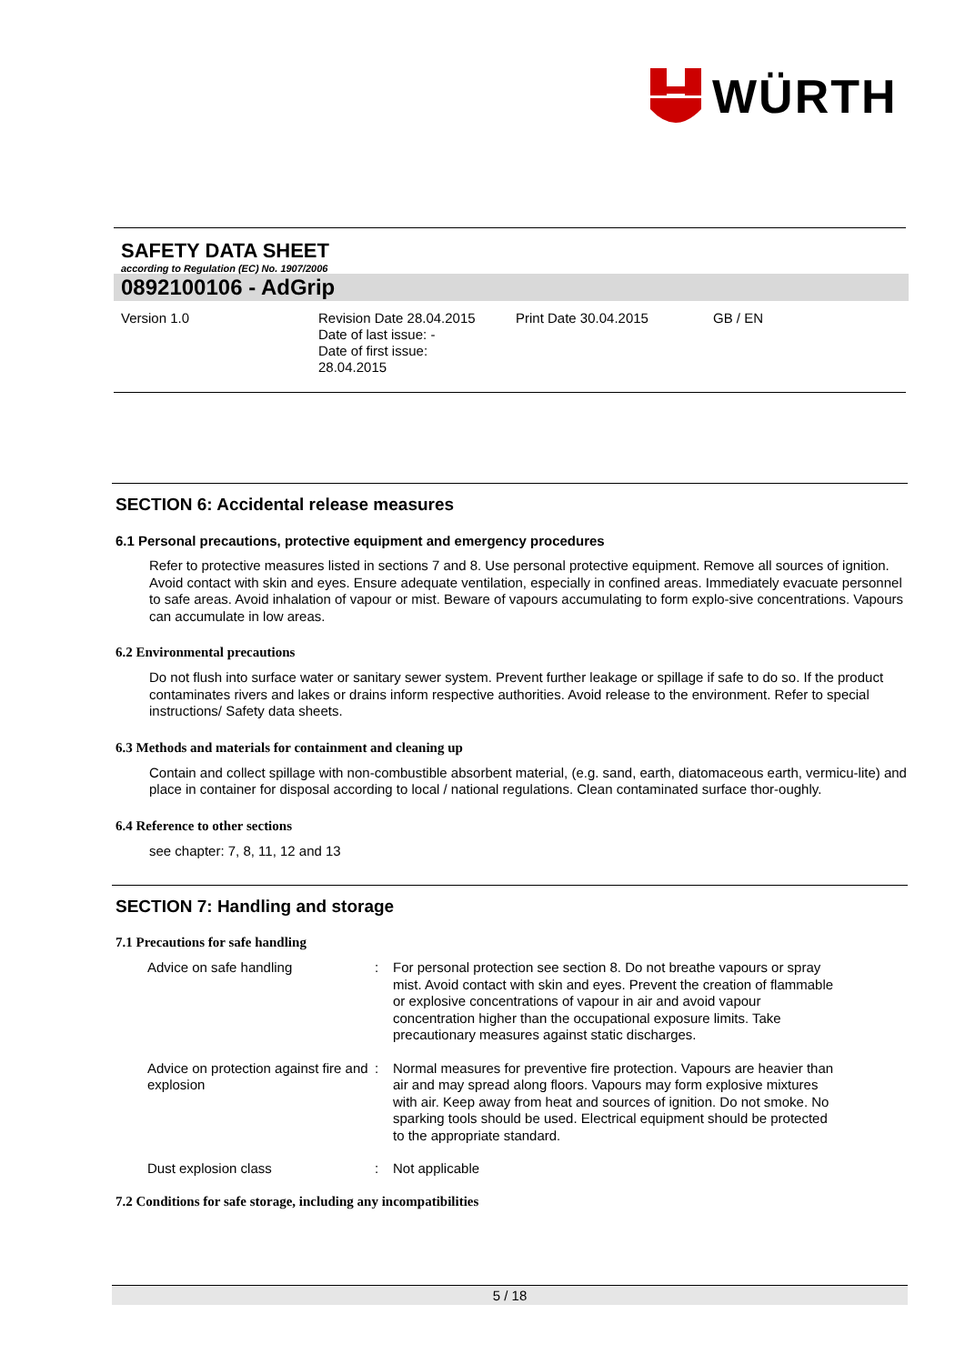WÜRTH
SAFETY DATA SHEET
according to Regulation (EC) No. 1907/2006
0892100106 - AdGrip
Version 1.0 Revision Date 28.04.2015
Date of last issue: -
Date of first issue:
28.04.2015
Print Date 30.04.2015 GB / EN
SECTION 6: Accidental release measures
6.1 Personal precautions, protective equipment and emergency procedures
Refer to protective measures listed in sections 7 and 8. Use personal protective equipment. Remove all sources of ignition. Avoid contact with skin and eyes. Ensure adequate ventilation, especially in confined areas. Immediately evacuate personnel to safe areas. Avoid inhalation of vapour or mist. Beware of vapours accumulating to form explo-sive concentrations. Vapours can accumulate in low areas.
6.2 Environmental precautions
Do not flush into surface water or sanitary sewer system. Prevent further leakage or spillage if safe to do so. If the product contaminates rivers and lakes or drains inform respective authorities. Avoid release to the environment. Refer to special instructions/ Safety data sheets.
6.3 Methods and materials for containment and cleaning up
Contain and collect spillage with non-combustible absorbent material, (e.g. sand, earth, diatomaceous earth, vermicu-lite) and place in container for disposal according to local / national regulations. Clean contaminated surface thor-oughly.
6.4 Reference to other sections
see chapter: 7, 8, 11, 12 and 13
SECTION 7: Handling and storage
7.1 Precautions for safe handling
| Advice on safe handling | : | For personal protection see section 8. Do not breathe vapours or spray mist. Avoid contact with skin and eyes. Prevent the creation of flammable or explosive concentrations of vapour in air and avoid vapour concentration higher than the occupational exposure limits. Take precautionary measures against static discharges. |
| Advice on protection against fire and explosion | : | Normal measures for preventive fire protection. Vapours are heavier than air and may spread along floors. Vapours may form explosive mixtures with air. Keep away from heat and sources of ignition. Do not smoke. No sparking tools should be used. Electrical equipment should be protected to the appropriate standard. |
| Dust explosion class | : | Not applicable |
7.2 Conditions for safe storage, including any incompatibilities
5 / 18